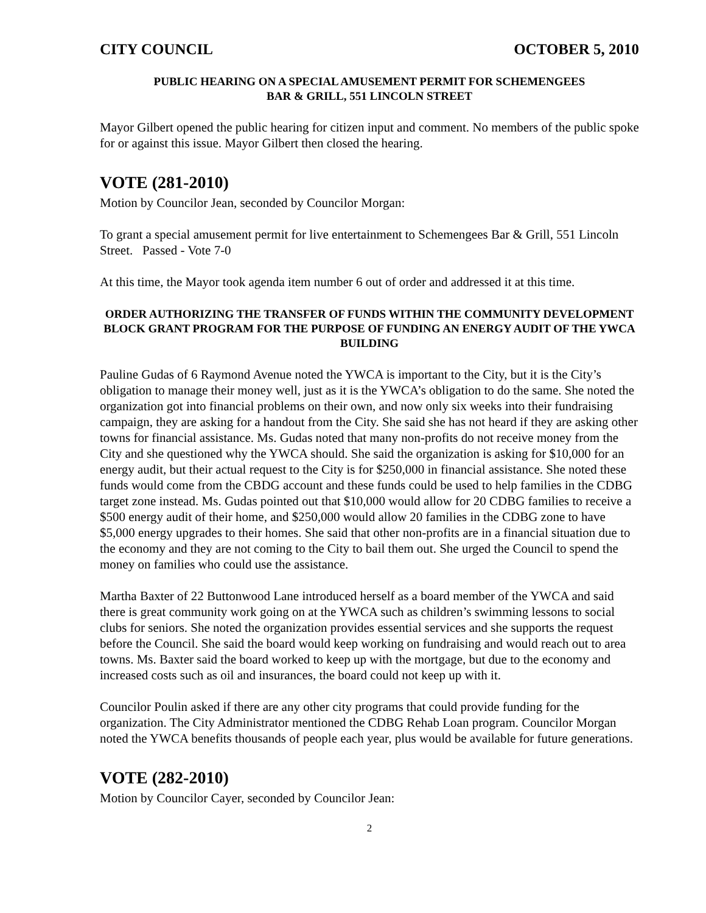CITY COUNCIL OCTOBER 5, 2010
PUBLIC HEARING ON A SPECIAL AMUSEMENT PERMIT FOR SCHEMENGEES
BAR & GRILL, 551 LINCOLN STREET
Mayor Gilbert opened the public hearing for citizen input and comment. No members of the public spoke for or against this issue. Mayor Gilbert then closed the hearing.
VOTE (281-2010)
Motion by Councilor Jean, seconded by Councilor Morgan:
To grant a special amusement permit for live entertainment to Schemengees Bar & Grill, 551 Lincoln Street. Passed - Vote 7-0
At this time, the Mayor took agenda item number 6 out of order and addressed it at this time.
ORDER AUTHORIZING THE TRANSFER OF FUNDS WITHIN THE COMMUNITY DEVELOPMENT BLOCK GRANT PROGRAM FOR THE PURPOSE OF FUNDING AN ENERGY AUDIT OF THE YWCA BUILDING
Pauline Gudas of 6 Raymond Avenue noted the YWCA is important to the City, but it is the City’s obligation to manage their money well, just as it is the YWCA’s obligation to do the same. She noted the organization got into financial problems on their own, and now only six weeks into their fundraising campaign, they are asking for a handout from the City. She said she has not heard if they are asking other towns for financial assistance. Ms. Gudas noted that many non-profits do not receive money from the City and she questioned why the YWCA should. She said the organization is asking for $10,000 for an energy audit, but their actual request to the City is for $250,000 in financial assistance. She noted these funds would come from the CBDG account and these funds could be used to help families in the CDBG target zone instead. Ms. Gudas pointed out that $10,000 would allow for 20 CDBG families to receive a $500 energy audit of their home, and $250,000 would allow 20 families in the CDBG zone to have $5,000 energy upgrades to their homes. She said that other non-profits are in a financial situation due to the economy and they are not coming to the City to bail them out. She urged the Council to spend the money on families who could use the assistance.
Martha Baxter of 22 Buttonwood Lane introduced herself as a board member of the YWCA and said there is great community work going on at the YWCA such as children’s swimming lessons to social clubs for seniors. She noted the organization provides essential services and she supports the request before the Council. She said the board would keep working on fundraising and would reach out to area towns. Ms. Baxter said the board worked to keep up with the mortgage, but due to the economy and increased costs such as oil and insurances, the board could not keep up with it.
Councilor Poulin asked if there are any other city programs that could provide funding for the organization. The City Administrator mentioned the CDBG Rehab Loan program. Councilor Morgan noted the YWCA benefits thousands of people each year, plus would be available for future generations.
VOTE (282-2010)
Motion by Councilor Cayer, seconded by Councilor Jean:
2